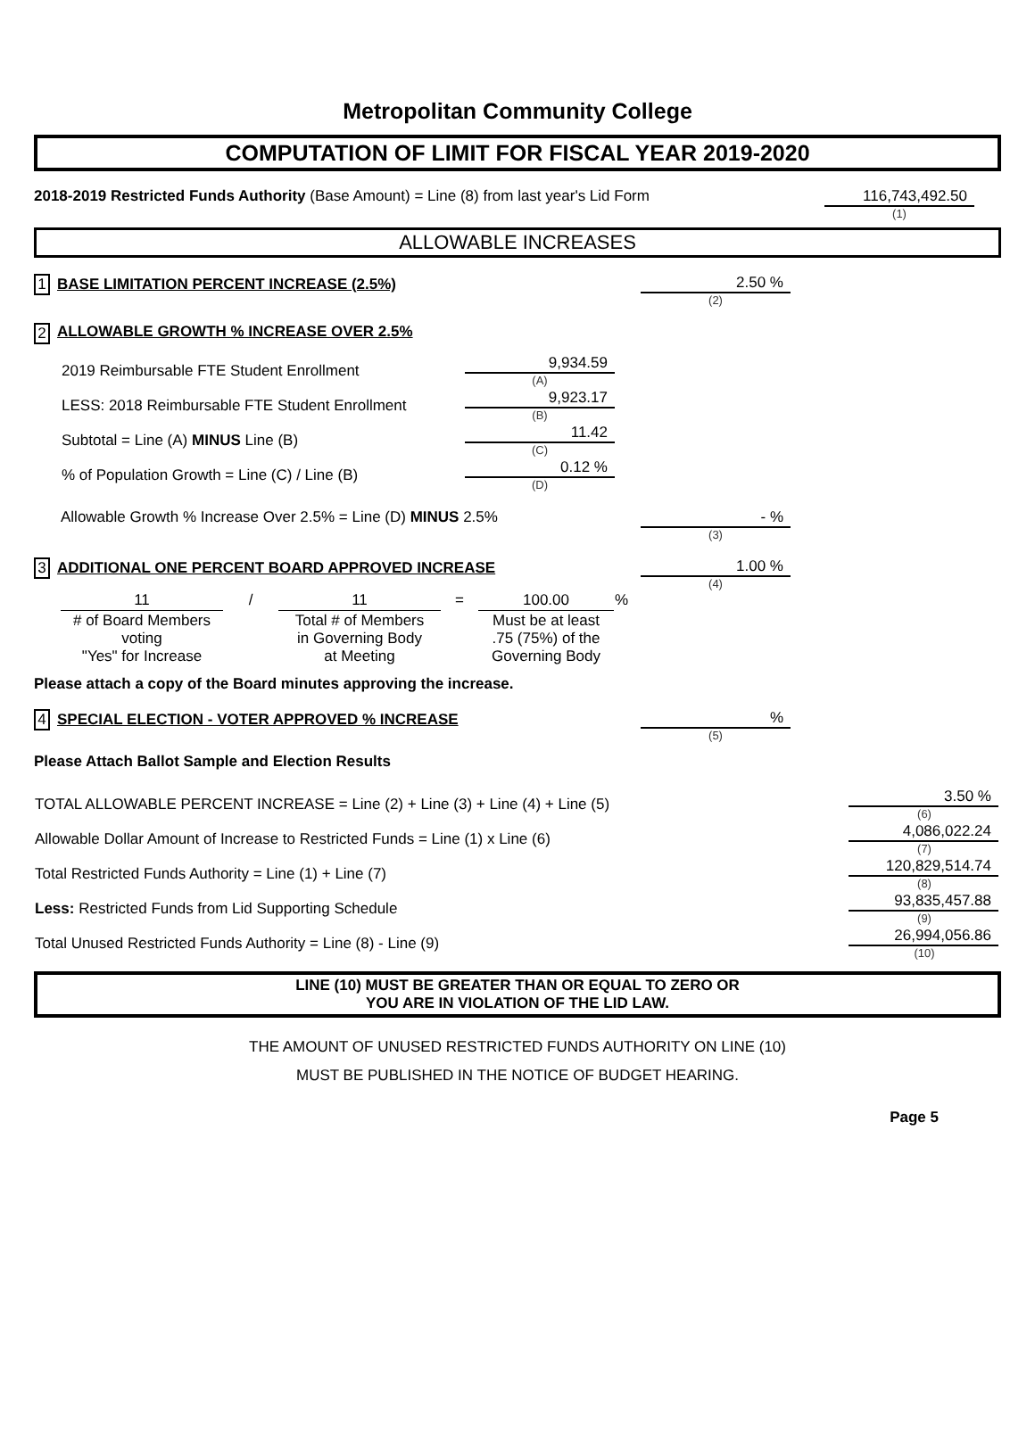Metropolitan Community College
COMPUTATION OF LIMIT FOR FISCAL YEAR 2019-2020
2018-2019 Restricted Funds Authority (Base Amount) = Line (8) from last year's Lid Form
116,743,492.50
(1)
ALLOWABLE INCREASES
1 BASE LIMITATION PERCENT INCREASE (2.5%) 2.50 %
(2)
2 ALLOWABLE GROWTH % INCREASE OVER 2.5%
| 2019 Reimbursable FTE Student Enrollment | 9,934.59 (A) |
| LESS: 2018 Reimbursable FTE Student Enrollment | 9,923.17 (B) |
| Subtotal = Line (A) MINUS Line (B) | 11.42 (C) |
| % of Population Growth = Line (C) / Line (B) | 0.12 % (D) |
Allowable Growth % Increase Over 2.5% = Line (D) MINUS 2.5% - %
(3)
3 ADDITIONAL ONE PERCENT BOARD APPROVED INCREASE 1.00 %
(4)
| 11 | / | 11 | = | 100.00 | % |
| # of Board Members voting "Yes" for Increase | | Total # of Members in Governing Body at Meeting | | Must be at least .75 (75%) of the Governing Body | |
Please attach a copy of the Board minutes approving the increase.
4 SPECIAL ELECTION - VOTER APPROVED % INCREASE %
(5)
Please Attach Ballot Sample and Election Results
| TOTAL ALLOWABLE PERCENT INCREASE = Line (2) + Line (3) + Line (4) + Line (5) | 3.50 % (6) |
| Allowable Dollar Amount of Increase to Restricted Funds = Line (1) x Line (6) | 4,086,022.24 (7) |
| Total Restricted Funds Authority = Line (1) + Line (7) | 120,829,514.74 (8) |
| Less: Restricted Funds from Lid Supporting Schedule | 93,835,457.88 (9) |
| Total Unused Restricted Funds Authority = Line (8) - Line (9) | 26,994,056.86 (10) |
LINE (10) MUST BE GREATER THAN OR EQUAL TO ZERO OR
YOU ARE IN VIOLATION OF THE LID LAW.
THE AMOUNT OF UNUSED RESTRICTED FUNDS AUTHORITY ON LINE (10)
MUST BE PUBLISHED IN THE NOTICE OF BUDGET HEARING.
Page 5